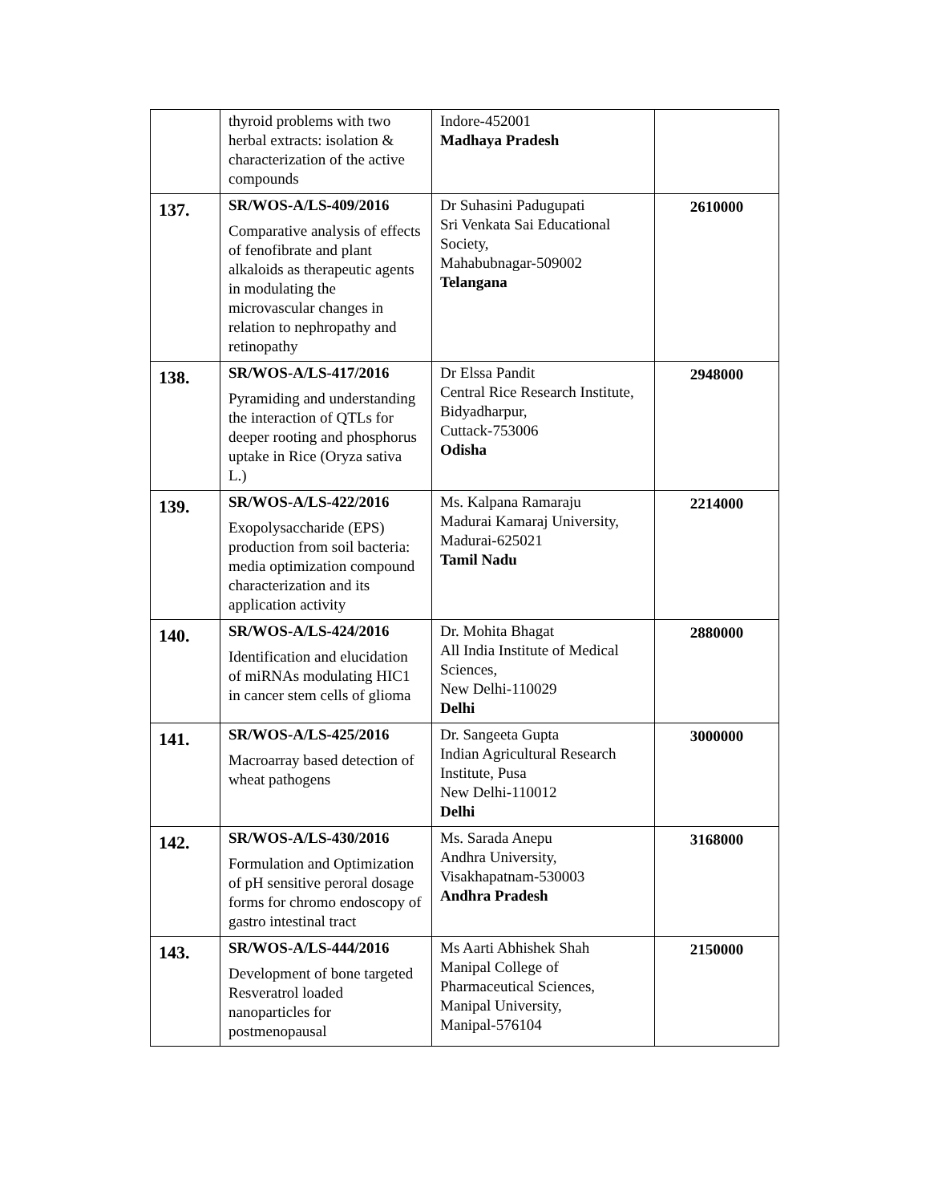| | thyroid problems with two herbal extracts: isolation & characterization of the active compounds | Indore-452001 Madhaya Pradesh | |
| 137. | SR/WOS-A/LS-409/2016 Comparative analysis of effects of fenofibrate and plant alkaloids as therapeutic agents in modulating the microvascular changes in relation to nephropathy and retinopathy | Dr Suhasini Padugupati Sri Venkata Sai Educational Society, Mahabubnagar-509002 Telangana | 2610000 |
| 138. | SR/WOS-A/LS-417/2016 Pyramiding and understanding the interaction of QTLs for deeper rooting and phosphorus uptake in Rice (Oryza sativa L.) | Dr Elssa Pandit Central Rice Research Institute, Bidyadharpur, Cuttack-753006 Odisha | 2948000 |
| 139. | SR/WOS-A/LS-422/2016 Exopolysaccharide (EPS) production from soil bacteria: media optimization compound characterization and its application activity | Ms. Kalpana Ramaraju Madurai Kamaraj University, Madurai-625021 Tamil Nadu | 2214000 |
| 140. | SR/WOS-A/LS-424/2016 Identification and elucidation of miRNAs modulating HIC1 in cancer stem cells of glioma | Dr. Mohita Bhagat All India Institute of Medical Sciences, New Delhi-110029 Delhi | 2880000 |
| 141. | SR/WOS-A/LS-425/2016 Macroarray based detection of wheat pathogens | Dr. Sangeeta Gupta Indian Agricultural Research Institute, Pusa New Delhi-110012 Delhi | 3000000 |
| 142. | SR/WOS-A/LS-430/2016 Formulation and Optimization of pH sensitive peroral dosage forms for chromo endoscopy of gastro intestinal tract | Ms. Sarada Anepu Andhra University, Visakhapatnam-530003 Andhra Pradesh | 3168000 |
| 143. | SR/WOS-A/LS-444/2016 Development of bone targeted Resveratrol loaded nanoparticles for postmenopausal | Ms Aarti Abhishek Shah Manipal College of Pharmaceutical Sciences, Manipal University, Manipal-576104 | 2150000 |